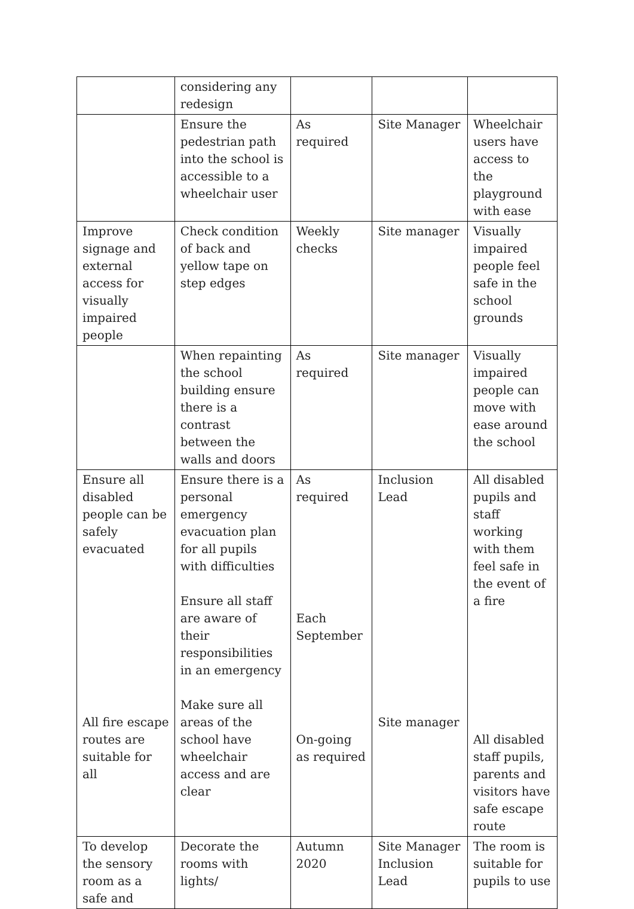| | considering any redesign | | | |
| | Ensure the pedestrian path into the school is accessible to a wheelchair user | As required | Site Manager | Wheelchair users have access to the playground with ease |
| Improve signage and external access for visually impaired people | Check condition of back and yellow tape on step edges | Weekly checks | Site manager | Visually impaired people feel safe in the school grounds |
| | When repainting the school building ensure there is a contrast between the walls and doors | As required | Site manager | Visually impaired people can move with ease around the school |
| Ensure all disabled people can be safely evacuated All fire escape routes are suitable for all | Ensure there is a personal emergency evacuation plan for all pupils with difficulties Ensure all staff are aware of their responsibilities in an emergency Make sure all areas of the school have wheelchair access and are clear | As required Each September On-going as required | Inclusion Lead Site manager | All disabled pupils and staff working with them feel safe in the event of a fire All disabled staff pupils, parents and visitors have safe escape route |
| To develop the sensory room as a safe and | Decorate the rooms with lights/ | Autumn 2020 | Site Manager Inclusion Lead | The room is suitable for pupils to use |